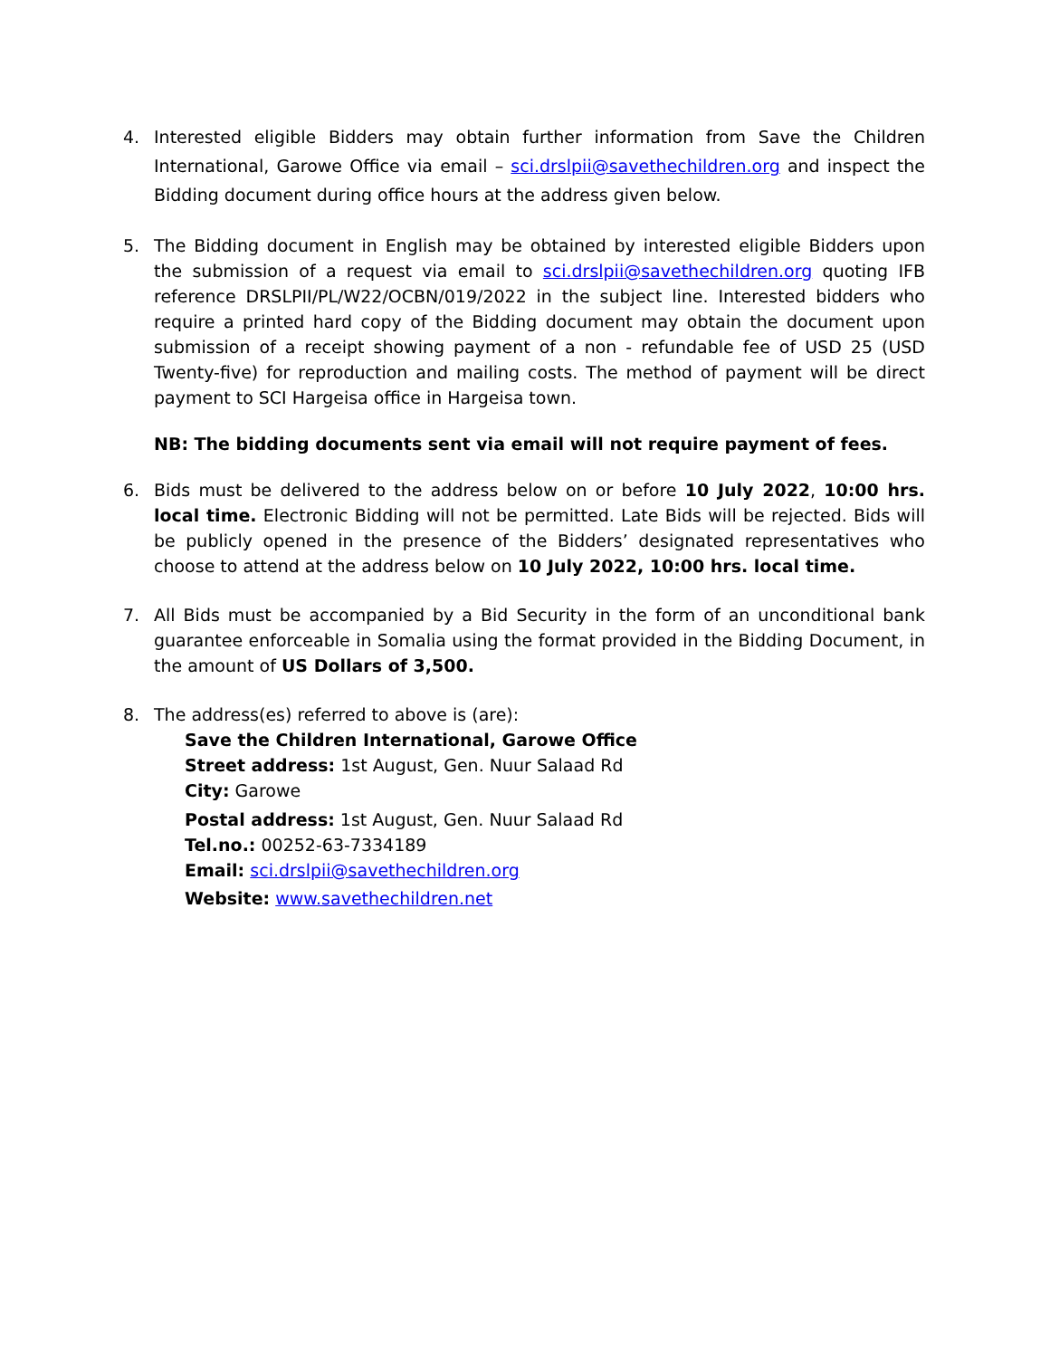4. Interested eligible Bidders may obtain further information from Save the Children International, Garowe Office via email – sci.drslpii@savethechildren.org and inspect the Bidding document during office hours at the address given below.
5. The Bidding document in English may be obtained by interested eligible Bidders upon the submission of a request via email to sci.drslpii@savethechildren.org quoting IFB reference DRSLPII/PL/W22/OCBN/019/2022 in the subject line. Interested bidders who require a printed hard copy of the Bidding document may obtain the document upon submission of a receipt showing payment of a non - refundable fee of USD 25 (USD Twenty-five) for reproduction and mailing costs. The method of payment will be direct payment to SCI Hargeisa office in Hargeisa town.
NB: The bidding documents sent via email will not require payment of fees.
6. Bids must be delivered to the address below on or before 10 July 2022, 10:00 hrs. local time. Electronic Bidding will not be permitted. Late Bids will be rejected. Bids will be publicly opened in the presence of the Bidders’ designated representatives who choose to attend at the address below on 10 July 2022, 10:00 hrs. local time.
7. All Bids must be accompanied by a Bid Security in the form of an unconditional bank guarantee enforceable in Somalia using the format provided in the Bidding Document, in the amount of US Dollars of 3,500.
8. The address(es) referred to above is (are):
Save the Children International, Garowe Office
Street address: 1st August, Gen. Nuur Salaad Rd
City: Garowe
Postal address: 1st August, Gen. Nuur Salaad Rd
Tel.no.: 00252-63-7334189
Email: sci.drslpii@savethechildren.org
Website: www.savethechildren.net